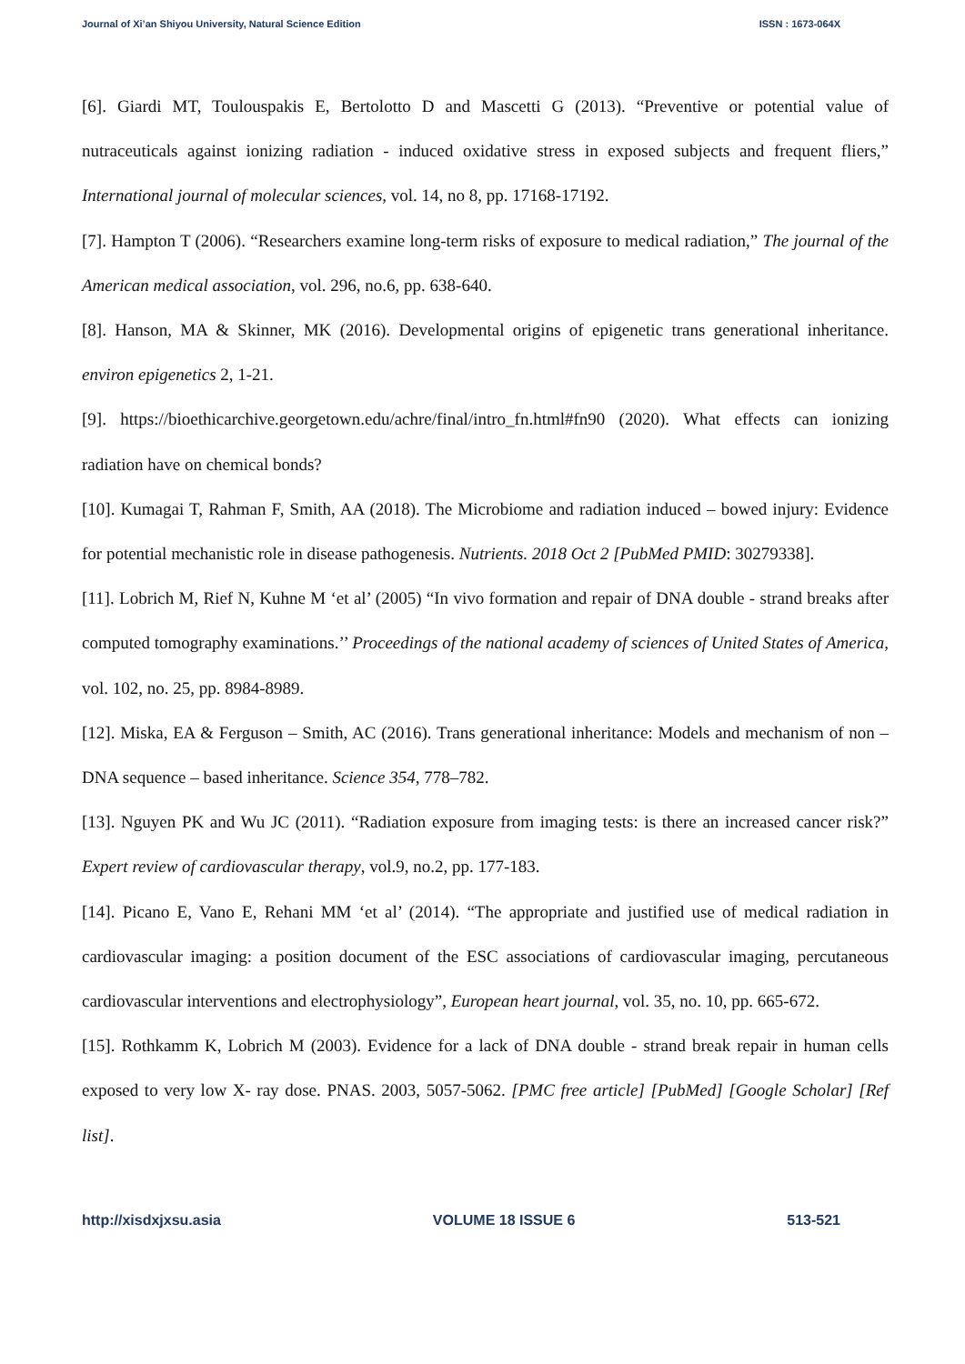Journal of Xi’an Shiyou University, Natural Science Edition ISSN : 1673-064X
[6]. Giardi MT, Toulouspakis E, Bertolotto D and Mascetti G (2013). “Preventive or potential value of nutraceuticals against ionizing radiation - induced oxidative stress in exposed subjects and frequent fliers,” International journal of molecular sciences, vol. 14, no 8, pp. 17168-17192.
[7]. Hampton T (2006). “Researchers examine long-term risks of exposure to medical radiation,” The journal of the American medical association, vol. 296, no.6, pp. 638-640.
[8]. Hanson, MA & Skinner, MK (2016). Developmental origins of epigenetic trans generational inheritance. environ epigenetics 2, 1-21.
[9]. https://bioethicarchive.georgetown.edu/achre/final/intro_fn.html#fn90 (2020). What effects can ionizing radiation have on chemical bonds?
[10]. Kumagai T, Rahman F, Smith, AA (2018). The Microbiome and radiation induced – bowed injury: Evidence for potential mechanistic role in disease pathogenesis. Nutrients. 2018 Oct 2 [PubMed PMID: 30279338].
[11]. Lobrich M, Rief N, Kuhne M ‘et al’ (2005) “In vivo formation and repair of DNA double - strand breaks after computed tomography examinations.’’ Proceedings of the national academy of sciences of United States of America, vol. 102, no. 25, pp. 8984-8989.
[12]. Miska, EA & Ferguson – Smith, AC (2016). Trans generational inheritance: Models and mechanism of non – DNA sequence – based inheritance. Science 354, 778–782.
[13]. Nguyen PK and Wu JC (2011). “Radiation exposure from imaging tests: is there an increased cancer risk?” Expert review of cardiovascular therapy, vol.9, no.2, pp. 177-183.
[14]. Picano E, Vano E, Rehani MM ‘et al’ (2014). “The appropriate and justified use of medical radiation in cardiovascular imaging: a position document of the ESC associations of cardiovascular imaging, percutaneous cardiovascular interventions and electrophysiology”, European heart journal, vol. 35, no. 10, pp. 665-672.
[15]. Rothkamm K, Lobrich M (2003). Evidence for a lack of DNA double - strand break repair in human cells exposed to very low X- ray dose. PNAS. 2003, 5057-5062. [PMC free article] [PubMed] [Google Scholar] [Ref list].
http://xisdxjxsu.asia VOLUME 18 ISSUE 6 513-521